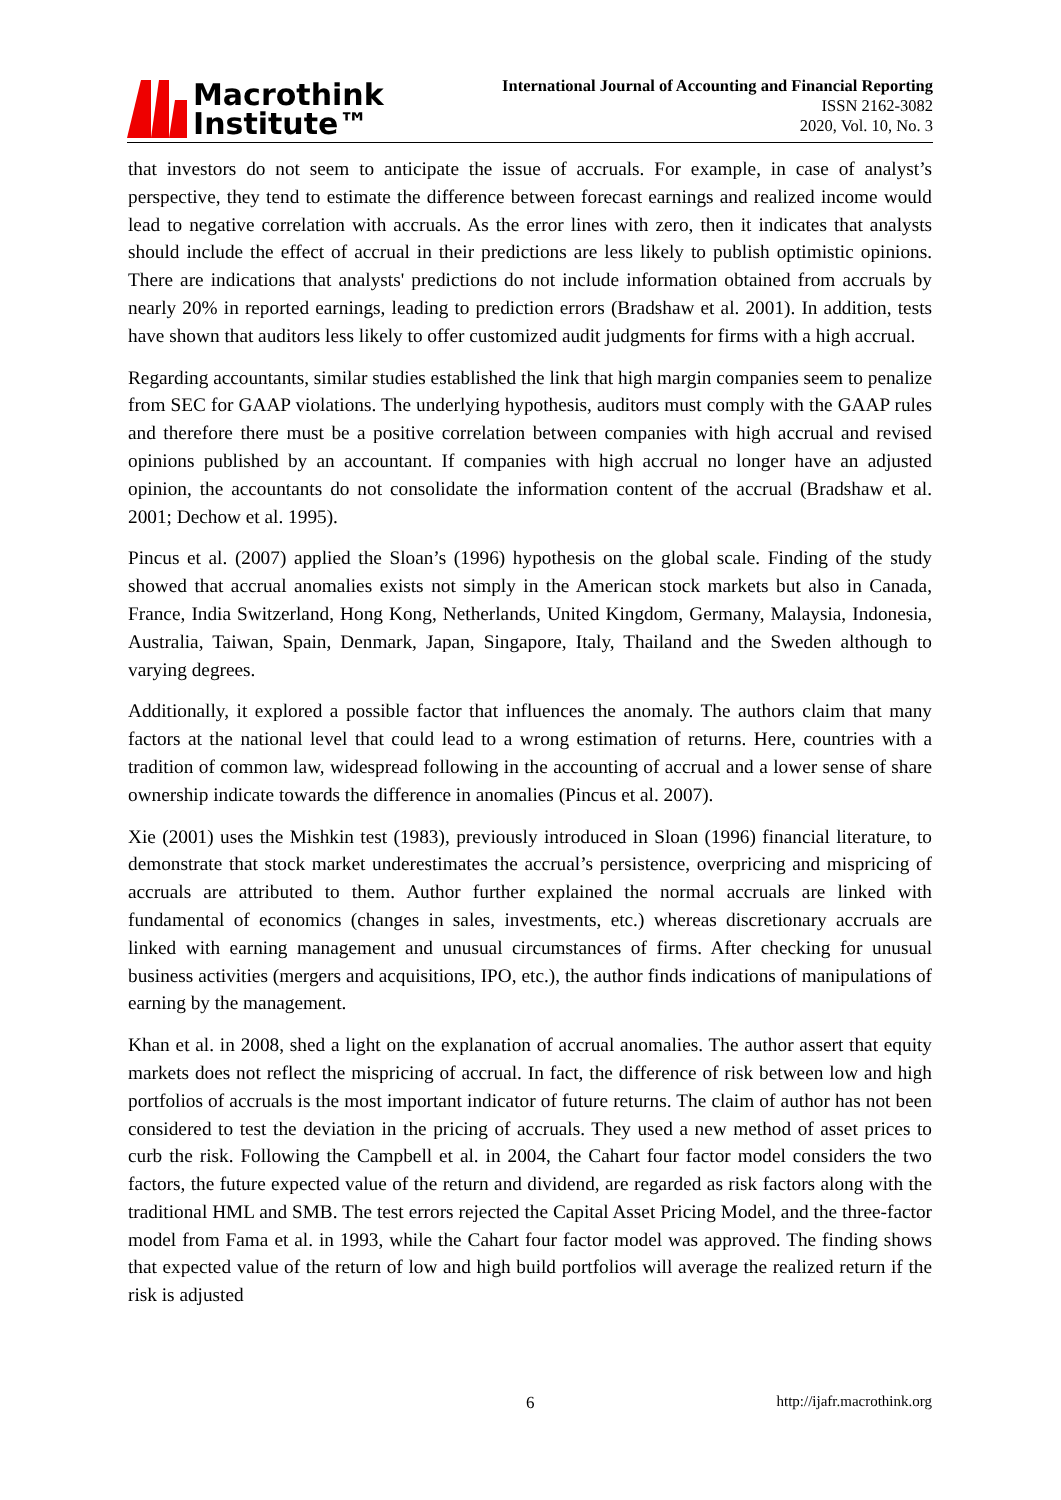Macrothink
Institute™
International Journal of Accounting and Financial Reporting
ISSN 2162-3082
2020, Vol. 10, No. 3
that investors do not seem to anticipate the issue of accruals. For example, in case of analyst’s perspective, they tend to estimate the difference between forecast earnings and realized income would lead to negative correlation with accruals. As the error lines with zero, then it indicates that analysts should include the effect of accrual in their predictions are less likely to publish optimistic opinions. There are indications that analysts' predictions do not include information obtained from accruals by nearly 20% in reported earnings, leading to prediction errors (Bradshaw et al. 2001). In addition, tests have shown that auditors less likely to offer customized audit judgments for firms with a high accrual.
Regarding accountants, similar studies established the link that high margin companies seem to penalize from SEC for GAAP violations. The underlying hypothesis, auditors must comply with the GAAP rules and therefore there must be a positive correlation between companies with high accrual and revised opinions published by an accountant. If companies with high accrual no longer have an adjusted opinion, the accountants do not consolidate the information content of the accrual (Bradshaw et al. 2001; Dechow et al. 1995).
Pincus et al. (2007) applied the Sloan’s (1996) hypothesis on the global scale. Finding of the study showed that accrual anomalies exists not simply in the American stock markets but also in Canada, France, India Switzerland, Hong Kong, Netherlands, United Kingdom, Germany, Malaysia, Indonesia, Australia, Taiwan, Spain, Denmark, Japan, Singapore, Italy, Thailand and the Sweden although to varying degrees.
Additionally, it explored a possible factor that influences the anomaly. The authors claim that many factors at the national level that could lead to a wrong estimation of returns. Here, countries with a tradition of common law, widespread following in the accounting of accrual and a lower sense of share ownership indicate towards the difference in anomalies (Pincus et al. 2007).
Xie (2001) uses the Mishkin test (1983), previously introduced in Sloan (1996) financial literature, to demonstrate that stock market underestimates the accrual’s persistence, overpricing and mispricing of accruals are attributed to them. Author further explained the normal accruals are linked with fundamental of economics (changes in sales, investments, etc.) whereas discretionary accruals are linked with earning management and unusual circumstances of firms. After checking for unusual business activities (mergers and acquisitions, IPO, etc.), the author finds indications of manipulations of earning by the management.
Khan et al. in 2008, shed a light on the explanation of accrual anomalies. The author assert that equity markets does not reflect the mispricing of accrual. In fact, the difference of risk between low and high portfolios of accruals is the most important indicator of future returns. The claim of author has not been considered to test the deviation in the pricing of accruals. They used a new method of asset prices to curb the risk. Following the Campbell et al. in 2004, the Cahart four factor model considers the two factors, the future expected value of the return and dividend, are regarded as risk factors along with the traditional HML and SMB. The test errors rejected the Capital Asset Pricing Model, and the three-factor model from Fama et al. in 1993, while the Cahart four factor model was approved. The finding shows that expected value of the return of low and high build portfolios will average the realized return if the risk is adjusted
6 http://ijafr.macrothink.org